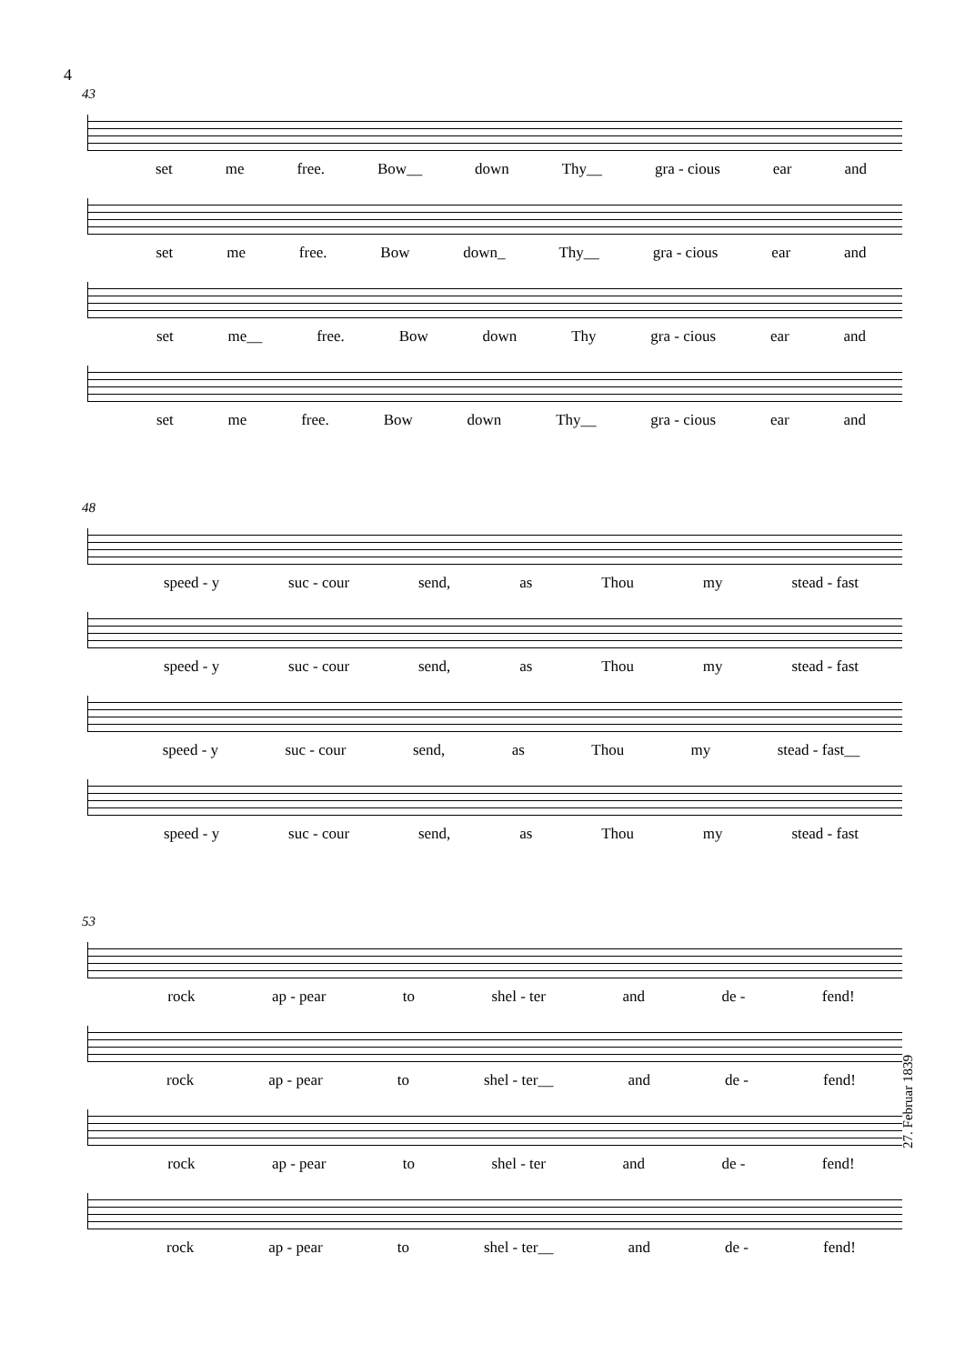4
43
set me free. Bow__ down Thy__ gra - cious ear and
set me free. Bow down_ Thy__ gra - cious ear and
set me__ free. Bow down Thy gra - cious ear and
set me free. Bow down Thy__ gra - cious ear and
48
speed - y suc - cour send, as Thou my stead - fast
speed - y suc - cour send, as Thou my stead - fast
speed - y suc - cour send, as Thou my stead - fast__
speed - y suc - cour send, as Thou my stead - fast
53
rock ap - pear to shel - ter and de - fend!
rock ap - pear to shel - ter__ and de - fend!
rock ap - pear to shel - ter and de - fend!
rock ap - pear to shel - ter__ and de - fend!
27. Februar 1839